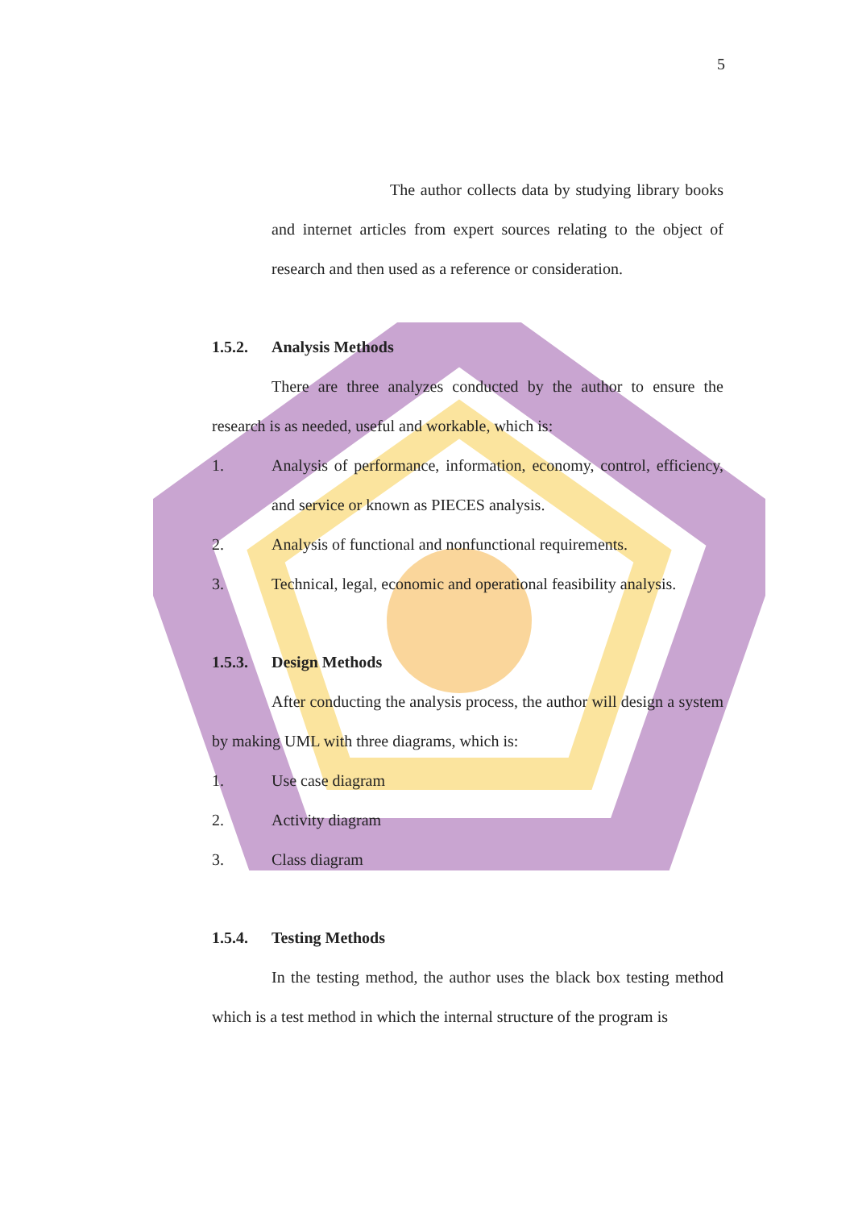5
The author collects data by studying library books and internet articles from expert sources relating to the object of research and then used as a reference or consideration.
1.5.2. Analysis Methods
There are three analyzes conducted by the author to ensure the research is as needed, useful and workable, which is:
1. Analysis of performance, information, economy, control, efficiency, and service or known as PIECES analysis.
2. Analysis of functional and nonfunctional requirements.
3. Technical, legal, economic and operational feasibility analysis.
1.5.3. Design Methods
After conducting the analysis process, the author will design a system by making UML with three diagrams, which is:
1. Use case diagram
2. Activity diagram
3. Class diagram
1.5.4. Testing Methods
In the testing method, the author uses the black box testing method which is a test method in which the internal structure of the program is